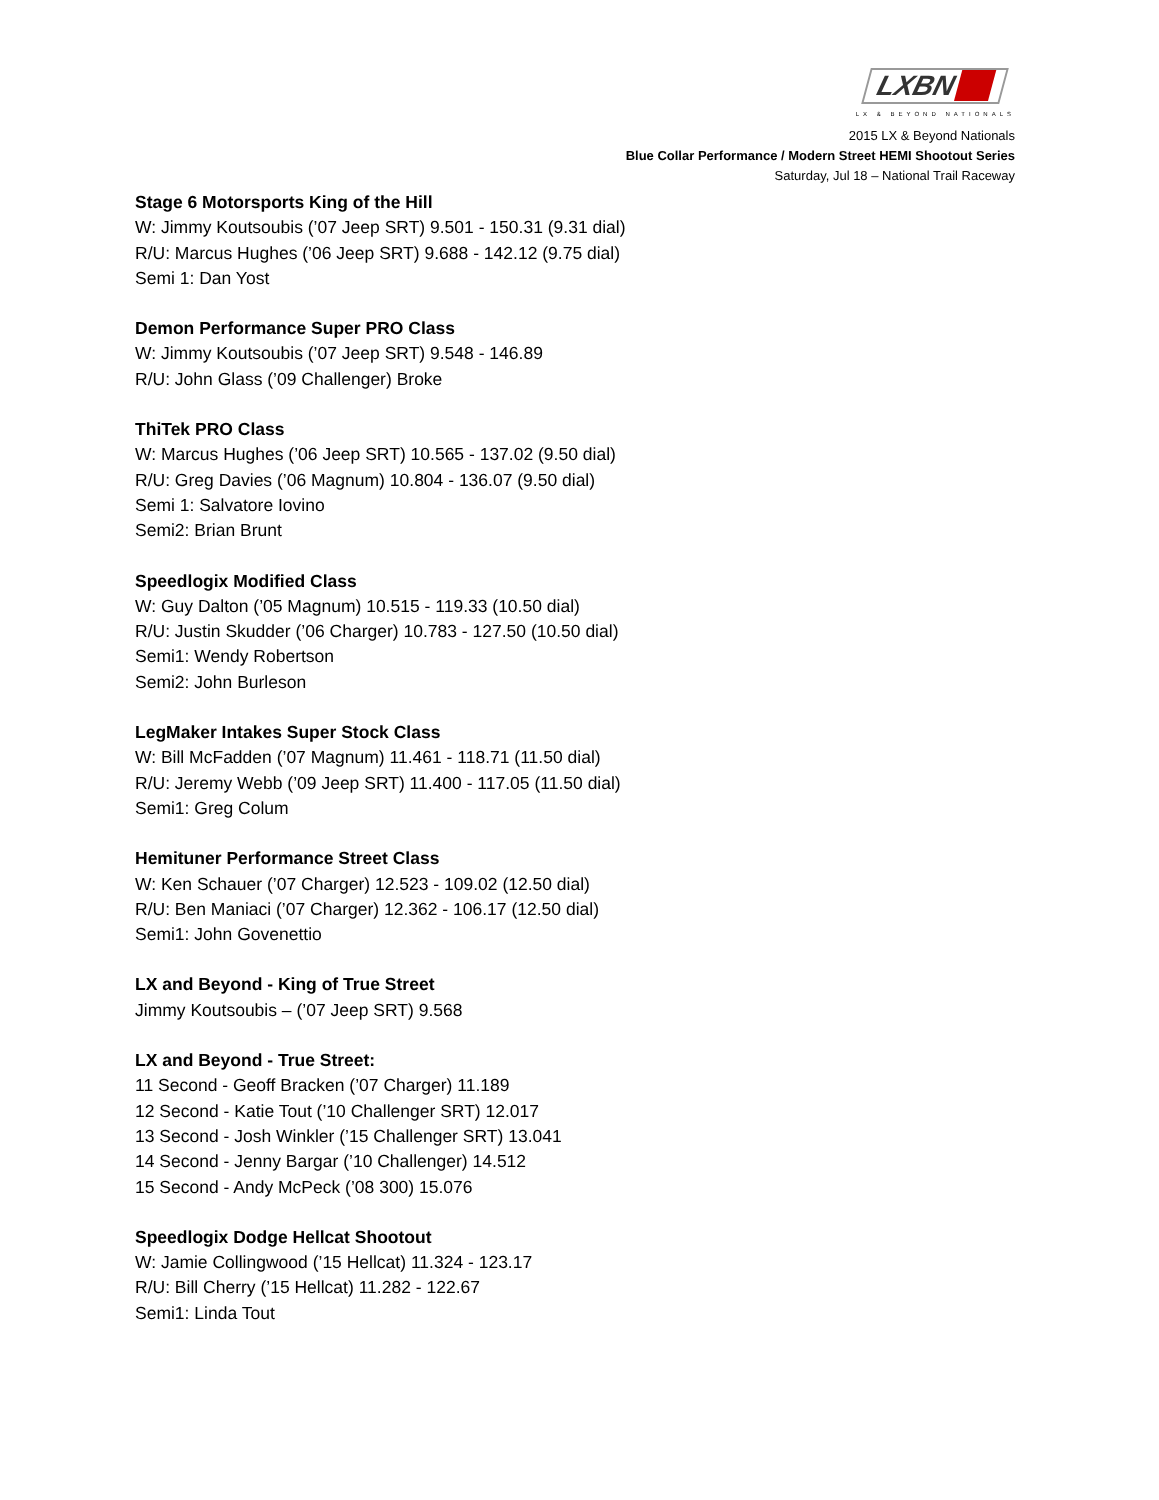LXBN ■■
LX & BEYOND NATIONALS
2015 LX & Beyond Nationals
Blue Collar Performance / Modern Street HEMI Shootout Series
Saturday, Jul 18 – National Trail Raceway
Stage 6 Motorsports King of the Hill
W: Jimmy Koutsoubis (’07 Jeep SRT) 9.501 - 150.31 (9.31 dial)
R/U: Marcus Hughes (’06 Jeep SRT) 9.688 - 142.12 (9.75 dial)
Semi 1: Dan Yost
Demon Performance Super PRO Class
W: Jimmy Koutsoubis (’07 Jeep SRT) 9.548 - 146.89
R/U: John Glass (’09 Challenger) Broke
ThiTek PRO Class
W: Marcus Hughes (’06 Jeep SRT) 10.565 - 137.02 (9.50 dial)
R/U: Greg Davies (’06 Magnum) 10.804 - 136.07 (9.50 dial)
Semi 1: Salvatore Iovino
Semi2: Brian Brunt
Speedlogix Modified Class
W: Guy Dalton (’05 Magnum) 10.515 - 119.33 (10.50 dial)
R/U: Justin Skudder (’06 Charger) 10.783 - 127.50 (10.50 dial)
Semi1: Wendy Robertson
Semi2: John Burleson
LegMaker Intakes Super Stock Class
W: Bill McFadden (’07 Magnum) 11.461 - 118.71 (11.50 dial)
R/U: Jeremy Webb (’09 Jeep SRT) 11.400 - 117.05 (11.50 dial)
Semi1: Greg Colum
Hemituner Performance Street Class
W: Ken Schauer (’07 Charger) 12.523 - 109.02 (12.50 dial)
R/U: Ben Maniaci (’07 Charger) 12.362 - 106.17 (12.50 dial)
Semi1: John Govenettio
LX and Beyond - King of True Street
Jimmy Koutsoubis – (’07 Jeep SRT) 9.568
LX and Beyond - True Street:
11 Second - Geoff Bracken (’07 Charger) 11.189
12 Second - Katie Tout (’10 Challenger SRT) 12.017
13 Second - Josh Winkler (’15 Challenger SRT) 13.041
14 Second - Jenny Bargar (’10 Challenger) 14.512
15 Second - Andy McPeck (’08 300) 15.076
Speedlogix Dodge Hellcat Shootout
W: Jamie Collingwood (’15 Hellcat) 11.324 - 123.17
R/U: Bill Cherry (’15 Hellcat) 11.282 - 122.67
Semi1: Linda Tout